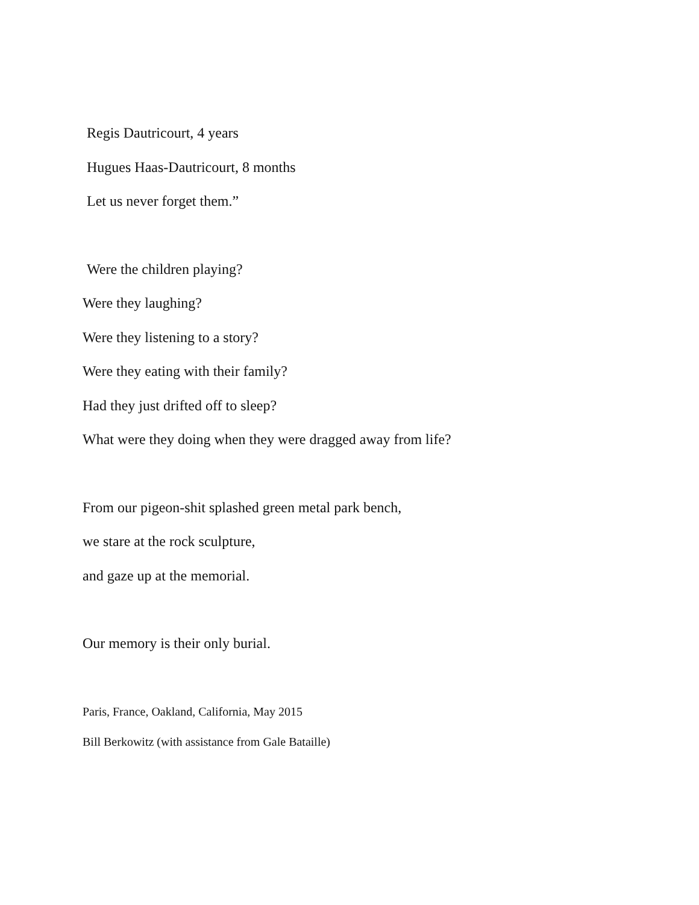Regis Dautricourt, 4 years
Hugues Haas-Dautricourt, 8 months
Let us never forget them.”
Were the children playing?
Were they laughing?
Were they listening to a story?
Were they eating with their family?
Had they just drifted off to sleep?
What were they doing when they were dragged away from life?
From our pigeon-shit splashed green metal park bench,
we stare at the rock sculpture,
and gaze up at the memorial.
Our memory is their only burial.
Paris, France, Oakland, California, May 2015
Bill Berkowitz (with assistance from Gale Bataille)